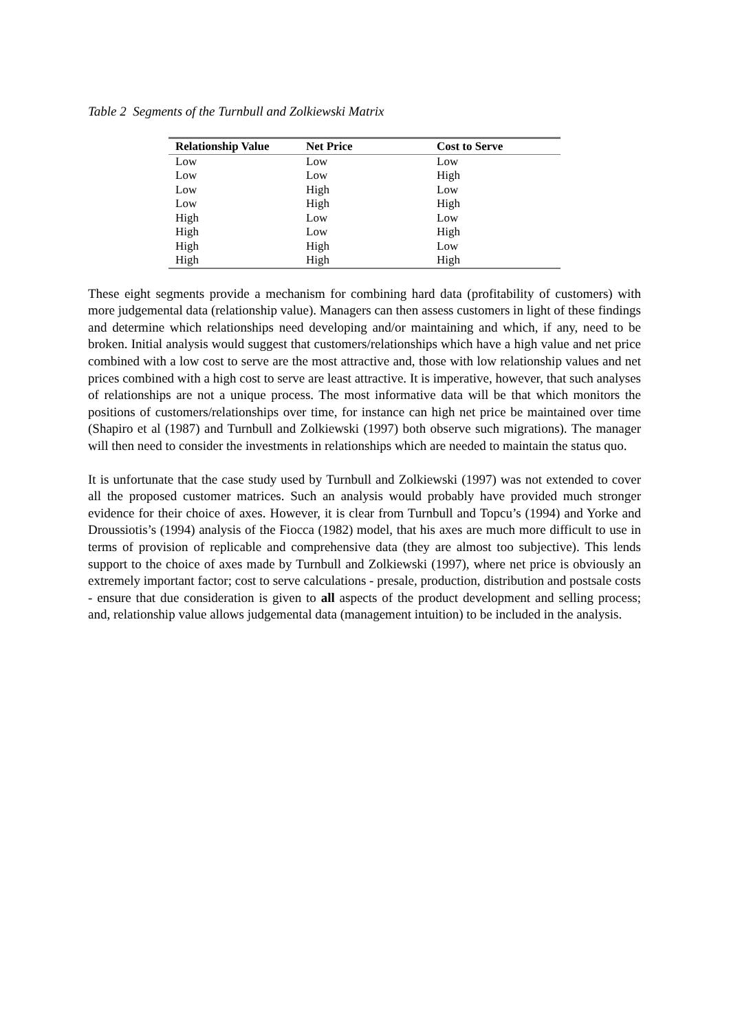Table 2 Segments of the Turnbull and Zolkiewski Matrix
| Relationship Value | Net Price | Cost to Serve |
| --- | --- | --- |
| Low | Low | Low |
| Low | Low | High |
| Low | High | Low |
| Low | High | High |
| High | Low | Low |
| High | Low | High |
| High | High | Low |
| High | High | High |
These eight segments provide a mechanism for combining hard data (profitability of customers) with more judgemental data (relationship value). Managers can then assess customers in light of these findings and determine which relationships need developing and/or maintaining and which, if any, need to be broken. Initial analysis would suggest that customers/relationships which have a high value and net price combined with a low cost to serve are the most attractive and, those with low relationship values and net prices combined with a high cost to serve are least attractive. It is imperative, however, that such analyses of relationships are not a unique process. The most informative data will be that which monitors the positions of customers/relationships over time, for instance can high net price be maintained over time (Shapiro et al (1987) and Turnbull and Zolkiewski (1997) both observe such migrations). The manager will then need to consider the investments in relationships which are needed to maintain the status quo.
It is unfortunate that the case study used by Turnbull and Zolkiewski (1997) was not extended to cover all the proposed customer matrices. Such an analysis would probably have provided much stronger evidence for their choice of axes. However, it is clear from Turnbull and Topcu’s (1994) and Yorke and Droussiotis’s (1994) analysis of the Fiocca (1982) model, that his axes are much more difficult to use in terms of provision of replicable and comprehensive data (they are almost too subjective). This lends support to the choice of axes made by Turnbull and Zolkiewski (1997), where net price is obviously an extremely important factor; cost to serve calculations - presale, production, distribution and postsale costs - ensure that due consideration is given to all aspects of the product development and selling process; and, relationship value allows judgemental data (management intuition) to be included in the analysis.